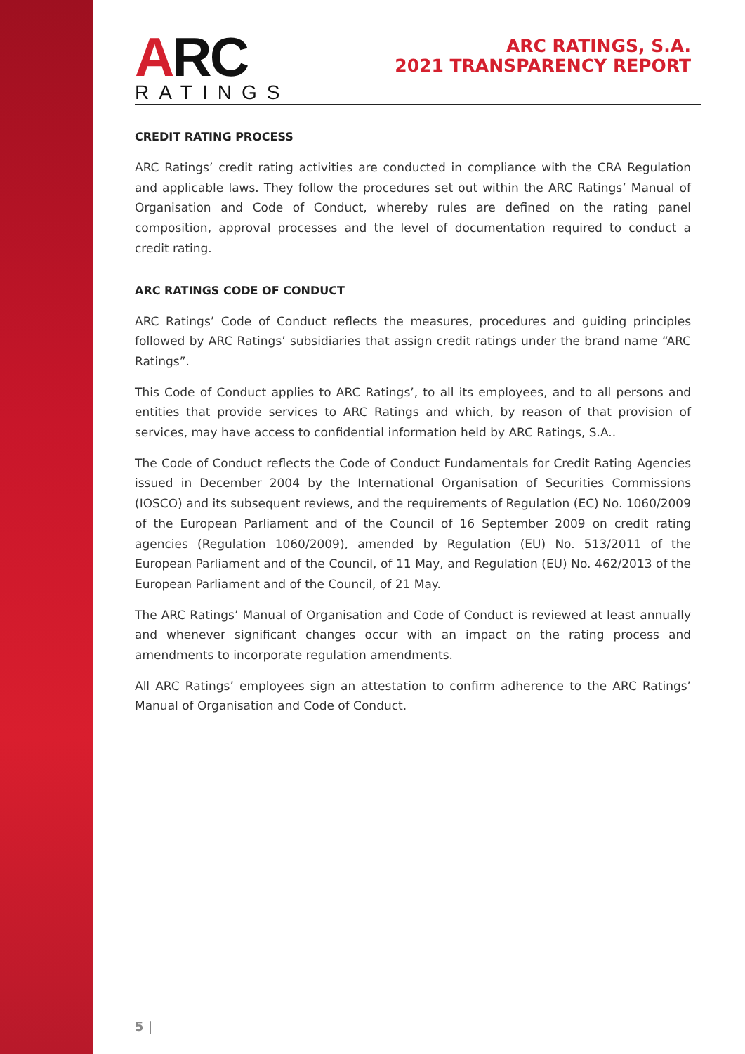ARC
RATINGS
ARC RATINGS, S.A.
2021 TRANSPARENCY REPORT
CREDIT RATING PROCESS
ARC Ratings’ credit rating activities are conducted in compliance with the CRA Regulation and applicable laws. They follow the procedures set out within the ARC Ratings’ Manual of Organisation and Code of Conduct, whereby rules are defined on the rating panel composition, approval processes and the level of documentation required to conduct a credit rating.
ARC RATINGS CODE OF CONDUCT
ARC Ratings’ Code of Conduct reflects the measures, procedures and guiding principles followed by ARC Ratings’ subsidiaries that assign credit ratings under the brand name “ARC Ratings”.
This Code of Conduct applies to ARC Ratings’, to all its employees, and to all persons and entities that provide services to ARC Ratings and which, by reason of that provision of services, may have access to confidential information held by ARC Ratings, S.A..
The Code of Conduct reflects the Code of Conduct Fundamentals for Credit Rating Agencies issued in December 2004 by the International Organisation of Securities Commissions (IOSCO) and its subsequent reviews, and the requirements of Regulation (EC) No. 1060/2009 of the European Parliament and of the Council of 16 September 2009 on credit rating agencies (Regulation 1060/2009), amended by Regulation (EU) No. 513/2011 of the European Parliament and of the Council, of 11 May, and Regulation (EU) No. 462/2013 of the European Parliament and of the Council, of 21 May.
The ARC Ratings’ Manual of Organisation and Code of Conduct is reviewed at least annually and whenever significant changes occur with an impact on the rating process and amendments to incorporate regulation amendments.
All ARC Ratings’ employees sign an attestation to confirm adherence to the ARC Ratings’ Manual of Organisation and Code of Conduct.
5 |